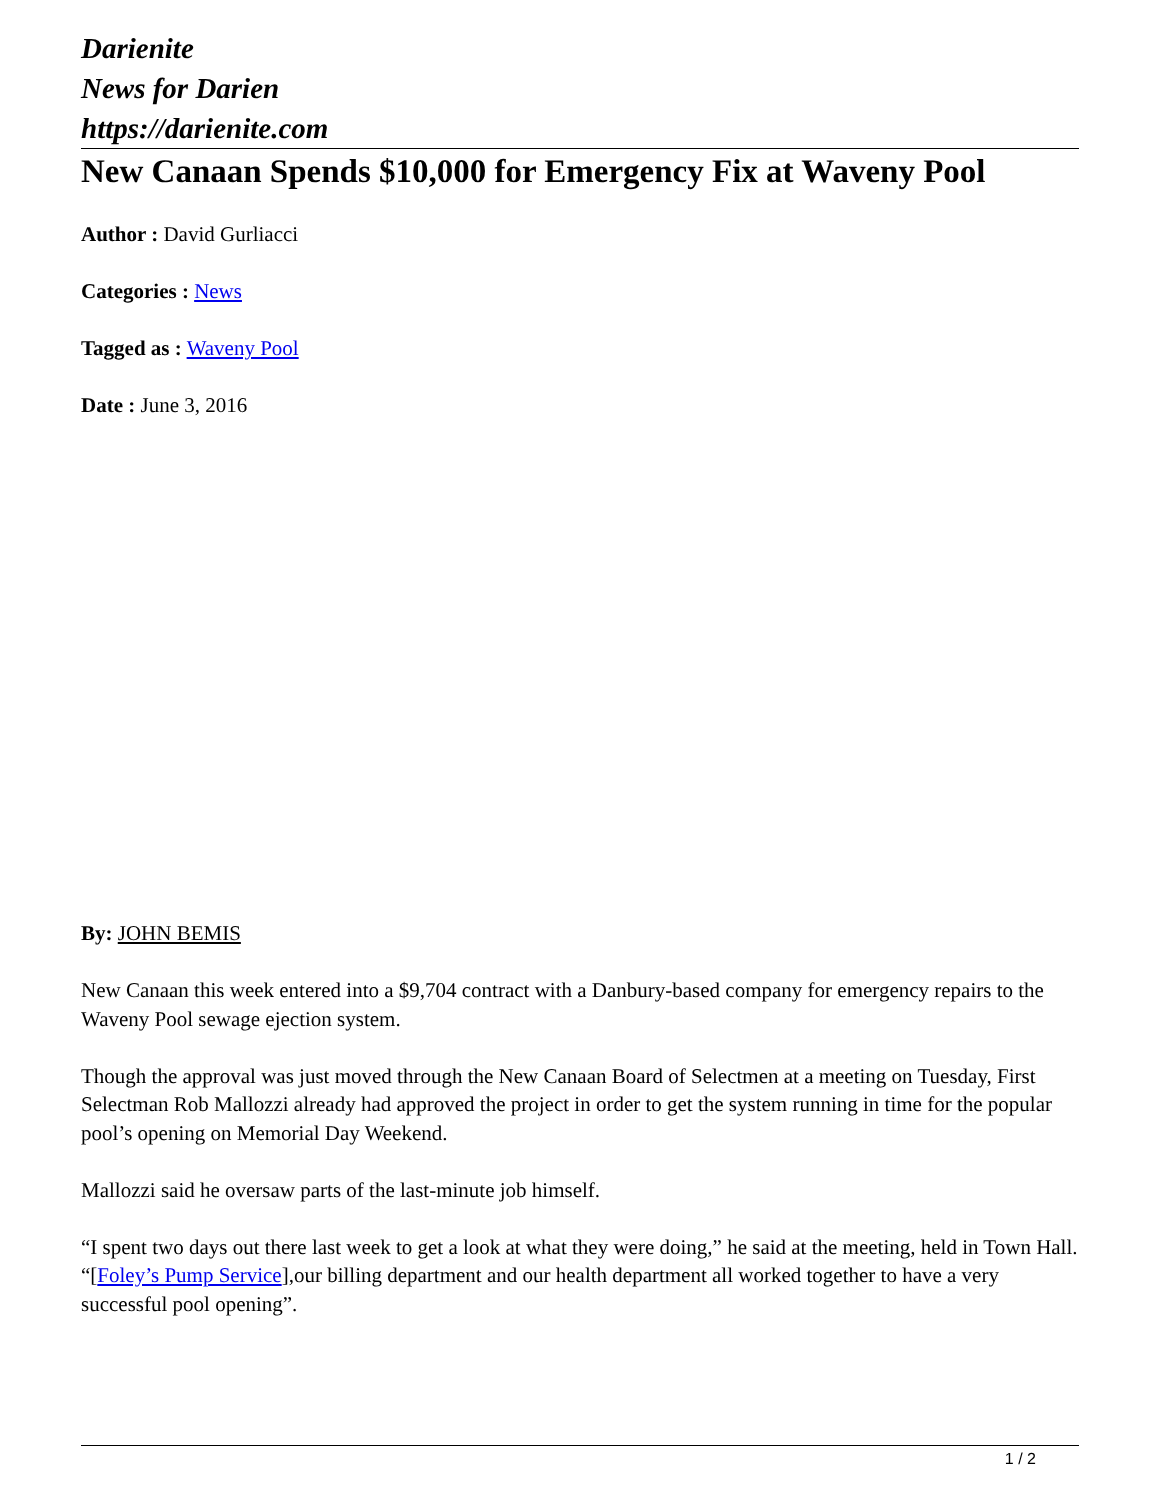Darienite
News for Darien
https://darienite.com
New Canaan Spends $10,000 for Emergency Fix at Waveny Pool
Author : David Gurliacci
Categories : News
Tagged as : Waveny Pool
Date : June 3, 2016
By: JOHN BEMIS
New Canaan this week entered into a $9,704 contract with a Danbury-based company for emergency repairs to the Waveny Pool sewage ejection system.
Though the approval was just moved through the New Canaan Board of Selectmen at a meeting on Tuesday, First Selectman Rob Mallozzi already had approved the project in order to get the system running in time for the popular pool’s opening on Memorial Day Weekend.
Mallozzi said he oversaw parts of the last-minute job himself.
“I spent two days out there last week to get a look at what they were doing,” he said at the meeting, held in Town Hall. “[Foley’s Pump Service],our billing department and our health department all worked together to have a very successful pool opening”.
1 / 2